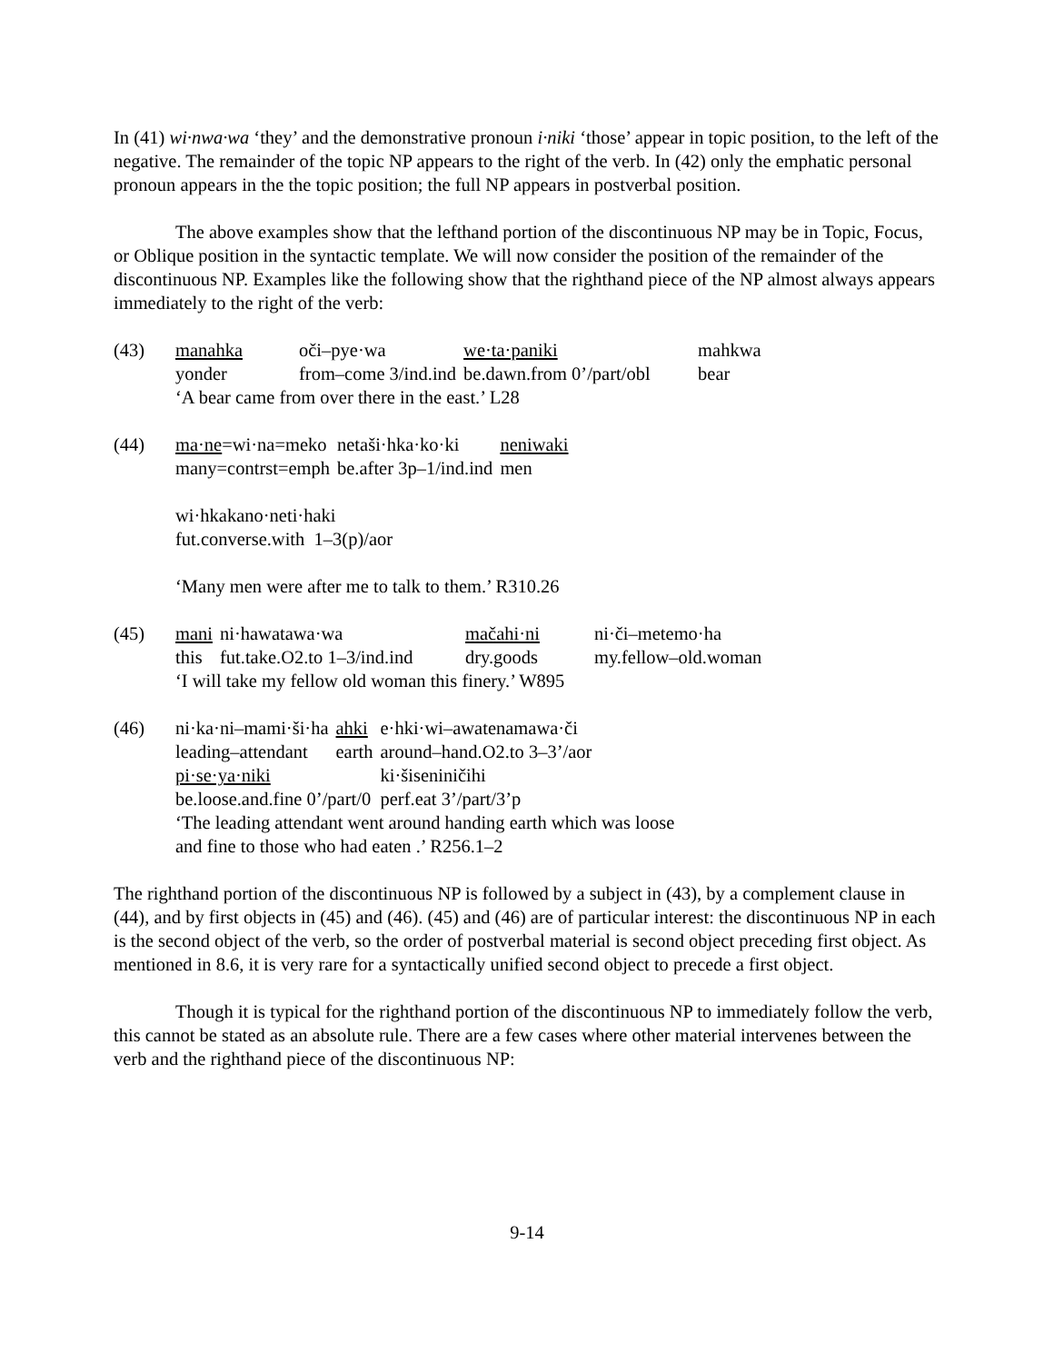In (41) wi·nwa·wa ‘they’ and the demonstrative pronoun i·niki ‘those’ appear in topic position, to the left of the negative. The remainder of the topic NP appears to the right of the verb. In (42) only the emphatic personal pronoun appears in the the topic position; the full NP appears in postverbal position.
The above examples show that the lefthand portion of the discontinuous NP may be in Topic, Focus, or Oblique position in the syntactic template. We will now consider the position of the remainder of the discontinuous NP. Examples like the following show that the righthand piece of the NP almost always appears immediately to the right of the verb:
(43)
| manahka | oči–pye·wa | we·ta·paniki | mahkwa |
| yonder | from–come 3/ind.ind | be.dawn.from 0’/part/obl | bear |
‘A bear came from over there in the east.’ L28
(44)
| ma·ne =wi·na=meko | netaši·hka·ko·ki | neniwaki |
| many=contrst=emph | be.after 3p–1/ind.ind | men |
wi·hkakano·neti·haki
fut.converse.with 1–3(p)/aor
‘Many men were after me to talk to them.’ R310.26
(45)
| mani | ni·hawatawa·wa | mačahi·ni | ni·či–metemo·ha |
| this | fut.take.O2.to 1–3/ind.ind | dry.goods | my.fellow–old.woman |
‘I will take my fellow old woman this finery.’ W895
(46)
| ni·ka·ni–mami·ši·ha | ahki | e·hki·wi–awatenamawa·či |
| leading–attendant | earth | around–hand.O2.to 3–3’/aor |
| pi·se·ya·niki | | ki·šiseniničihi |
| be.loose.and.fine 0’/part/0 | | perf.eat 3’/part/3’p |
‘The leading attendant went around handing earth which was loose
and fine to those who had eaten .’ R256.1–2
The righthand portion of the discontinuous NP is followed by a subject in (43), by a complement clause in (44), and by first objects in (45) and (46). (45) and (46) are of particular interest: the discontinuous NP in each is the second object of the verb, so the order of postverbal material is second object preceding first object. As mentioned in 8.6, it is very rare for a syntactically unified second object to precede a first object.
Though it is typical for the righthand portion of the discontinuous NP to immediately follow the verb, this cannot be stated as an absolute rule. There are a few cases where other material intervenes between the verb and the righthand piece of the discontinuous NP:
9-14